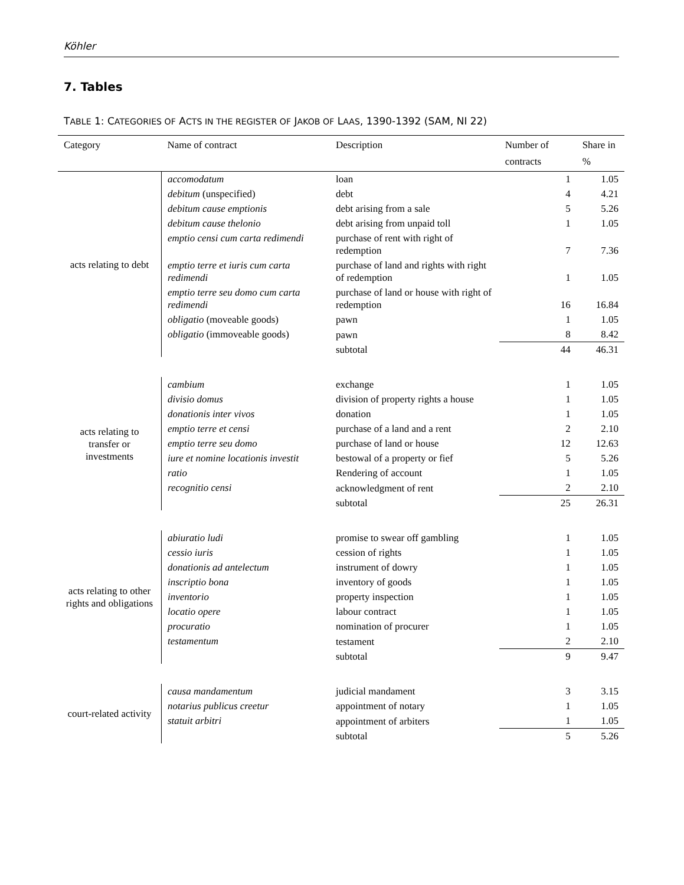Köhler
7. Tables
TABLE 1: CATEGORIES OF ACTS IN THE REGISTER OF JAKOB OF LAAS, 1390-1392 (SAM, NI 22)
| Category | Name of contract | Description | Number of contracts | Share in % |
| --- | --- | --- | --- | --- |
| acts relating to debt | accomodatum | loan | 1 | 1.05 |
| | debitum (unspecified) | debt | 4 | 4.21 |
| | debitum cause emptionis | debt arising from a sale | 5 | 5.26 |
| | debitum cause thelonio | debt arising from unpaid toll | 1 | 1.05 |
| | emptio censi cum carta redimendi | purchase of rent with right of redemption | 7 | 7.36 |
| | emptio terre et iuris cum carta redimendi | purchase of land and rights with right of redemption | 1 | 1.05 |
| | emptio terre seu domo cum carta redimendi | purchase of land or house with right of redemption | 16 | 16.84 |
| | obligatio (moveable goods) | pawn | 1 | 1.05 |
| | obligatio (immoveable goods) | pawn | 8 | 8.42 |
| | | subtotal | 44 | 46.31 |
| acts relating to transfer or investments | cambium | exchange | 1 | 1.05 |
| | divisio domus | division of property rights a house | 1 | 1.05 |
| | donationis inter vivos | donation | 1 | 1.05 |
| | emptio terre et censi | purchase of a land and a rent | 2 | 2.10 |
| | emptio terre seu domo | purchase of land or house | 12 | 12.63 |
| | iure et nomine locationis investit | bestowal of a property or fief | 5 | 5.26 |
| | ratio | Rendering of account | 1 | 1.05 |
| | recognitio censi | acknowledgment of rent | 2 | 2.10 |
| | | subtotal | 25 | 26.31 |
| acts relating to other rights and obligations | abiuratio ludi | promise to swear off gambling | 1 | 1.05 |
| | cessio iuris | cession of rights | 1 | 1.05 |
| | donationis ad antelectum | instrument of dowry | 1 | 1.05 |
| | inscriptio bona | inventory of goods | 1 | 1.05 |
| | inventorio | property inspection | 1 | 1.05 |
| | locatio opere | labour contract | 1 | 1.05 |
| | procuratio | nomination of procurer | 1 | 1.05 |
| | testamentum | testament | 2 | 2.10 |
| | | subtotal | 9 | 9.47 |
| court-related activity | causa mandamentum | judicial mandament | 3 | 3.15 |
| | notarius publicus creetur | appointment of notary | 1 | 1.05 |
| | statuit arbitri | appointment of arbiters | 1 | 1.05 |
| | | subtotal | 5 | 5.26 |